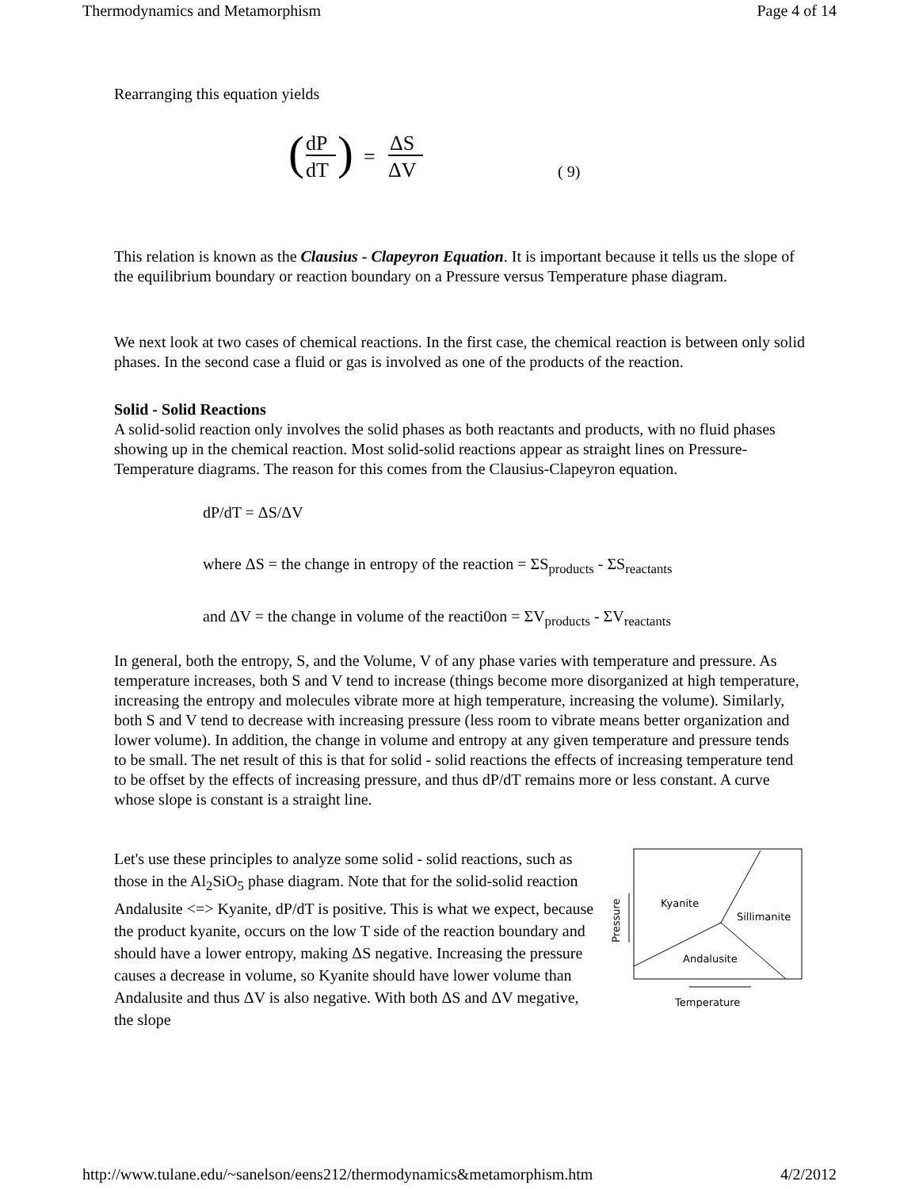Thermodynamics and Metamorphism Page 4 of 14
Rearranging this equation yields
(
dP
dT
)
=
ΔS
ΔV
( 9)
This relation is known as the Clausius - Clapeyron Equation. It is important because it tells us the slope of the equilibrium boundary or reaction boundary on a Pressure versus Temperature phase diagram.
We next look at two cases of chemical reactions. In the first case, the chemical reaction is between only solid phases. In the second case a fluid or gas is involved as one of the products of the reaction.
Solid - Solid Reactions
A solid-solid reaction only involves the solid phases as both reactants and products, with no fluid phases showing up in the chemical reaction. Most solid-solid reactions appear as straight lines on Pressure-Temperature diagrams. The reason for this comes from the Clausius-Clapeyron equation.
dP/dT = ΔS/ΔV
where ΔS = the change in entropy of the reaction = ΣS<sub>products</sub> - ΣS<sub>reactants</sub>
and ΔV = the change in volume of the reacti0on = ΣV<sub>products</sub> - ΣV<sub>reactants</sub>
In general, both the entropy, S, and the Volume, V of any phase varies with temperature and pressure. As temperature increases, both S and V tend to increase (things become more disorganized at high temperature, increasing the entropy and molecules vibrate more at high temperature, increasing the volume). Similarly, both S and V tend to decrease with increasing pressure (less room to vibrate means better organization and lower volume). In addition, the change in volume and entropy at any given temperature and pressure tends to be small. The net result of this is that for solid - solid reactions the effects of increasing temperature tend to be offset by the effects of increasing pressure, and thus dP/dT remains more or less constant. A curve whose slope is constant is a straight line.
Let's use these principles to analyze some solid - solid reactions, such as those in the Al<sub>2</sub>SiO<sub>5</sub> phase diagram. Note that for the solid-solid reaction Andalusite <=> Kyanite, dP/dT is positive. This is what we expect, because the product kyanite, occurs on the low T side of the reaction boundary and should have a lower entropy, making ΔS negative. Increasing the pressure causes a decrease in volume, so Kyanite should have lower volume than Andalusite and thus ΔV is also negative. With both ΔS and ΔV megative, the slope
Kyanite
Sillimanite
Andalusite
Pressure
Temperature
http://www.tulane.edu/~sanelson/eens212/thermodynamics&metamorphism.htm 4/2/2012